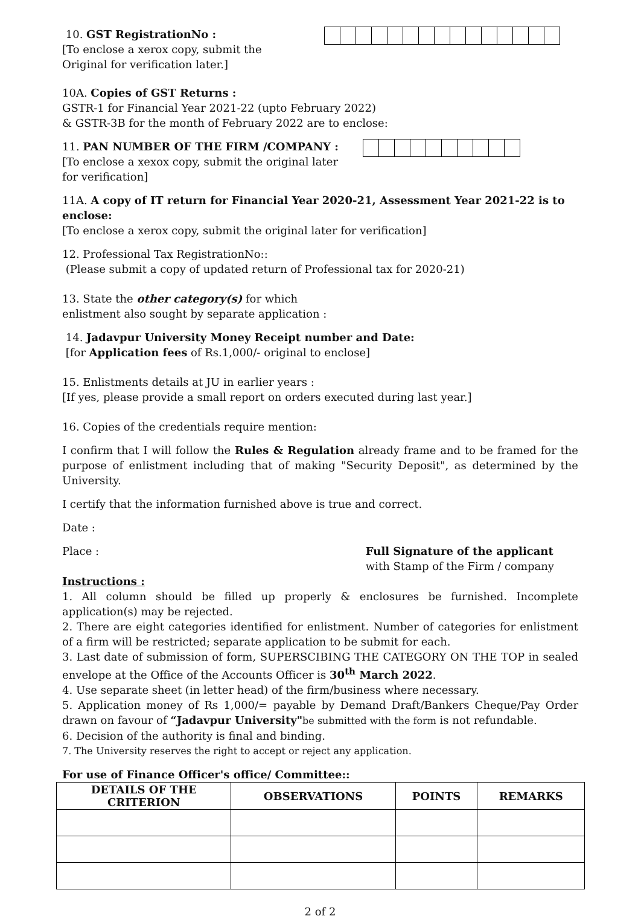10. GST RegistrationNo :
[To enclose a xerox copy, submit the
Original for verification later.]
10A. Copies of GST Returns :
GSTR-1 for Financial Year 2021-22 (upto February 2022)
& GSTR-3B for the month of February 2022 are to enclose:
11. PAN NUMBER OF THE FIRM /COMPANY :
[To enclose a xexox copy, submit the original later
for verification]
11A. A copy of IT return for Financial Year 2020-21, Assessment Year 2021-22 is to enclose:
[To enclose a xerox copy, submit the original later for verification]
12. Professional Tax RegistrationNo::
(Please submit a copy of updated return of Professional tax for 2020-21)
13. State the other category(s) for which
enlistment also sought by separate application :
14. Jadavpur University Money Receipt number and Date:
[for Application fees of Rs.1,000/- original to enclose]
15. Enlistments details at JU in earlier years :
[If yes, please provide a small report on orders executed during last year.]
16. Copies of the credentials require mention:
I confirm that I will follow the Rules & Regulation already frame and to be framed for the purpose of enlistment including that of making "Security Deposit", as determined by the University.
I certify that the information furnished above is true and correct.
Date :
Place : Full Signature of the applicant
with Stamp of the Firm / company
Instructions :
1. All column should be filled up properly & enclosures be furnished. Incomplete application(s) may be rejected.
2. There are eight categories identified for enlistment. Number of categories for enlistment of a firm will be restricted; separate application to be submit for each.
3. Last date of submission of form, SUPERSCIBING THE CATEGORY ON THE TOP in sealed envelope at the Office of the Accounts Officer is 30<sup>th</sup> March 2022.
4. Use separate sheet (in letter head) of the firm/business where necessary.
5. Application money of Rs 1,000/= payable by Demand Draft/Bankers Cheque/Pay Order drawn on favour of “Jadavpur University"be submitted with the form is not refundable.
6. Decision of the authority is final and binding.
7. The University reserves the right to accept or reject any application.
For use of Finance Officer's office/ Committee::
| DETAILS OF THE CRITERION | OBSERVATIONS | POINTS | REMARKS |
| --- | --- | --- | --- |
2 of 2